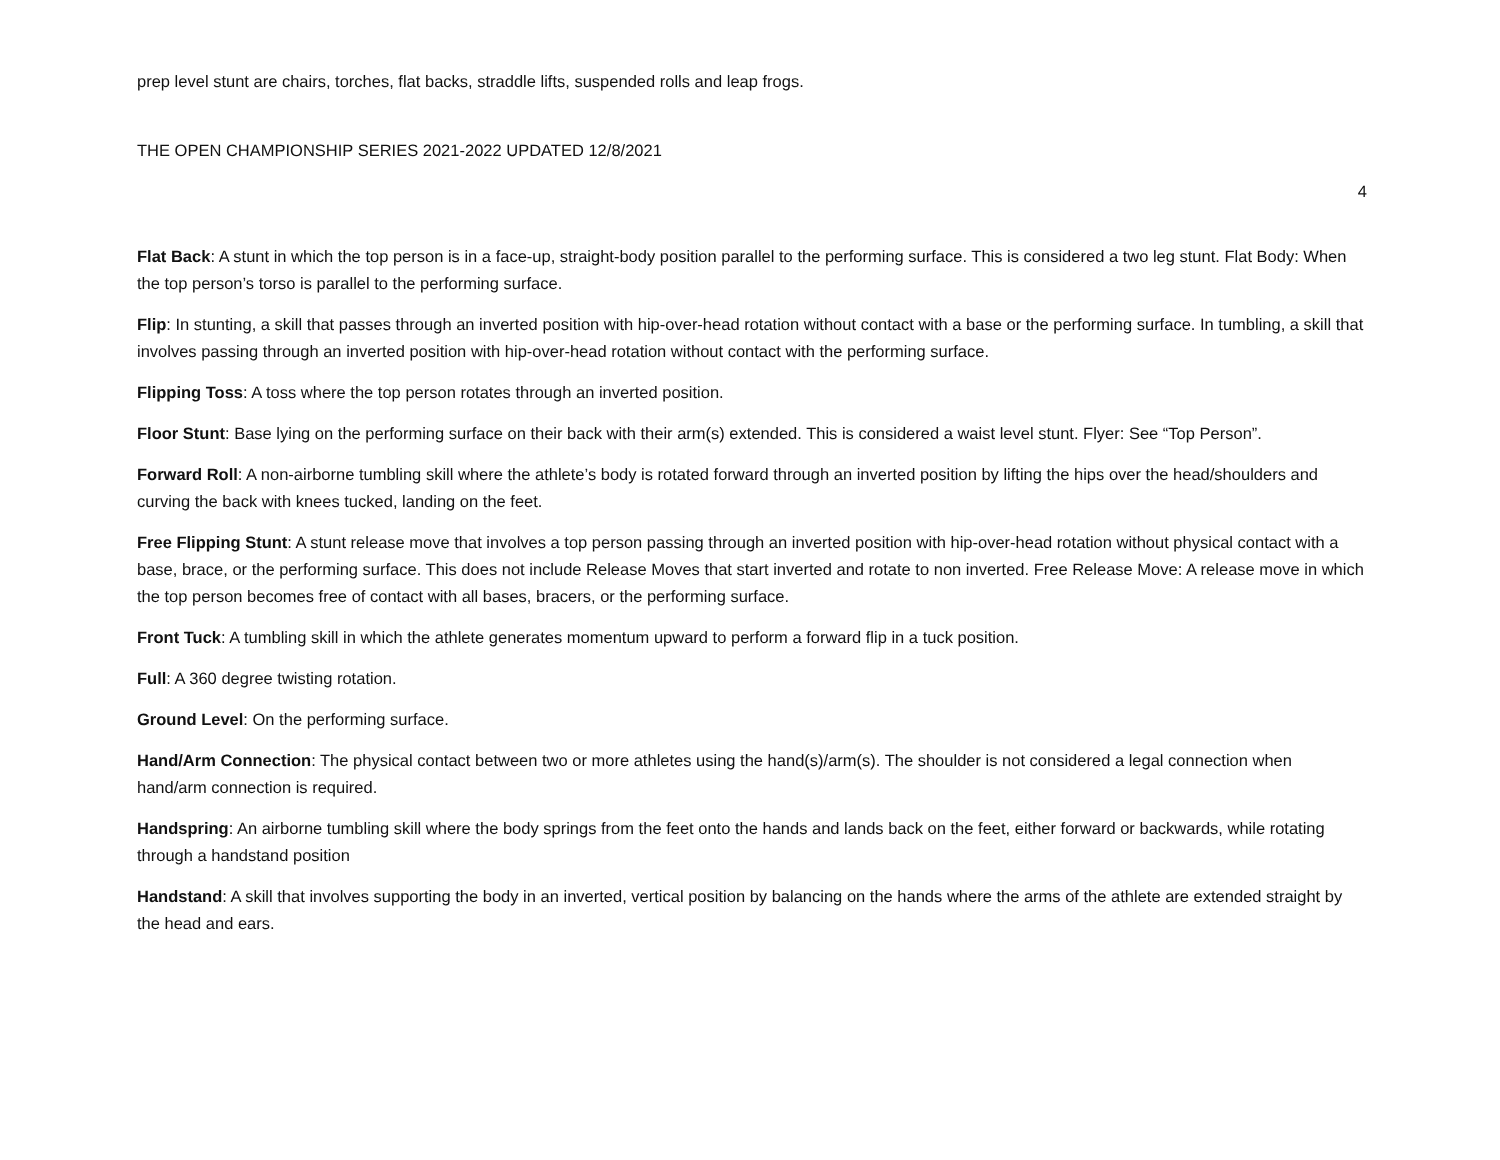prep level stunt are chairs, torches, flat backs, straddle lifts, suspended rolls and leap frogs.
THE OPEN CHAMPIONSHIP SERIES 2021-2022 UPDATED 12/8/2021
4
Flat Back: A stunt in which the top person is in a face-up, straight-body position parallel to the performing surface. This is considered a two leg stunt. Flat Body: When the top person’s torso is parallel to the performing surface.
Flip: In stunting, a skill that passes through an inverted position with hip-over-head rotation without contact with a base or the performing surface. In tumbling, a skill that involves passing through an inverted position with hip-over-head rotation without contact with the performing surface.
Flipping Toss: A toss where the top person rotates through an inverted position.
Floor Stunt: Base lying on the performing surface on their back with their arm(s) extended. This is considered a waist level stunt. Flyer: See “Top Person”.
Forward Roll: A non-airborne tumbling skill where the athlete’s body is rotated forward through an inverted position by lifting the hips over the head/shoulders and curving the back with knees tucked, landing on the feet.
Free Flipping Stunt: A stunt release move that involves a top person passing through an inverted position with hip-over-head rotation without physical contact with a base, brace, or the performing surface. This does not include Release Moves that start inverted and rotate to non inverted. Free Release Move: A release move in which the top person becomes free of contact with all bases, bracers, or the performing surface.
Front Tuck: A tumbling skill in which the athlete generates momentum upward to perform a forward flip in a tuck position.
Full: A 360 degree twisting rotation.
Ground Level: On the performing surface.
Hand/Arm Connection: The physical contact between two or more athletes using the hand(s)/arm(s). The shoulder is not considered a legal connection when hand/arm connection is required.
Handspring: An airborne tumbling skill where the body springs from the feet onto the hands and lands back on the feet, either forward or backwards, while rotating through a handstand position
Handstand: A skill that involves supporting the body in an inverted, vertical position by balancing on the hands where the arms of the athlete are extended straight by the head and ears.